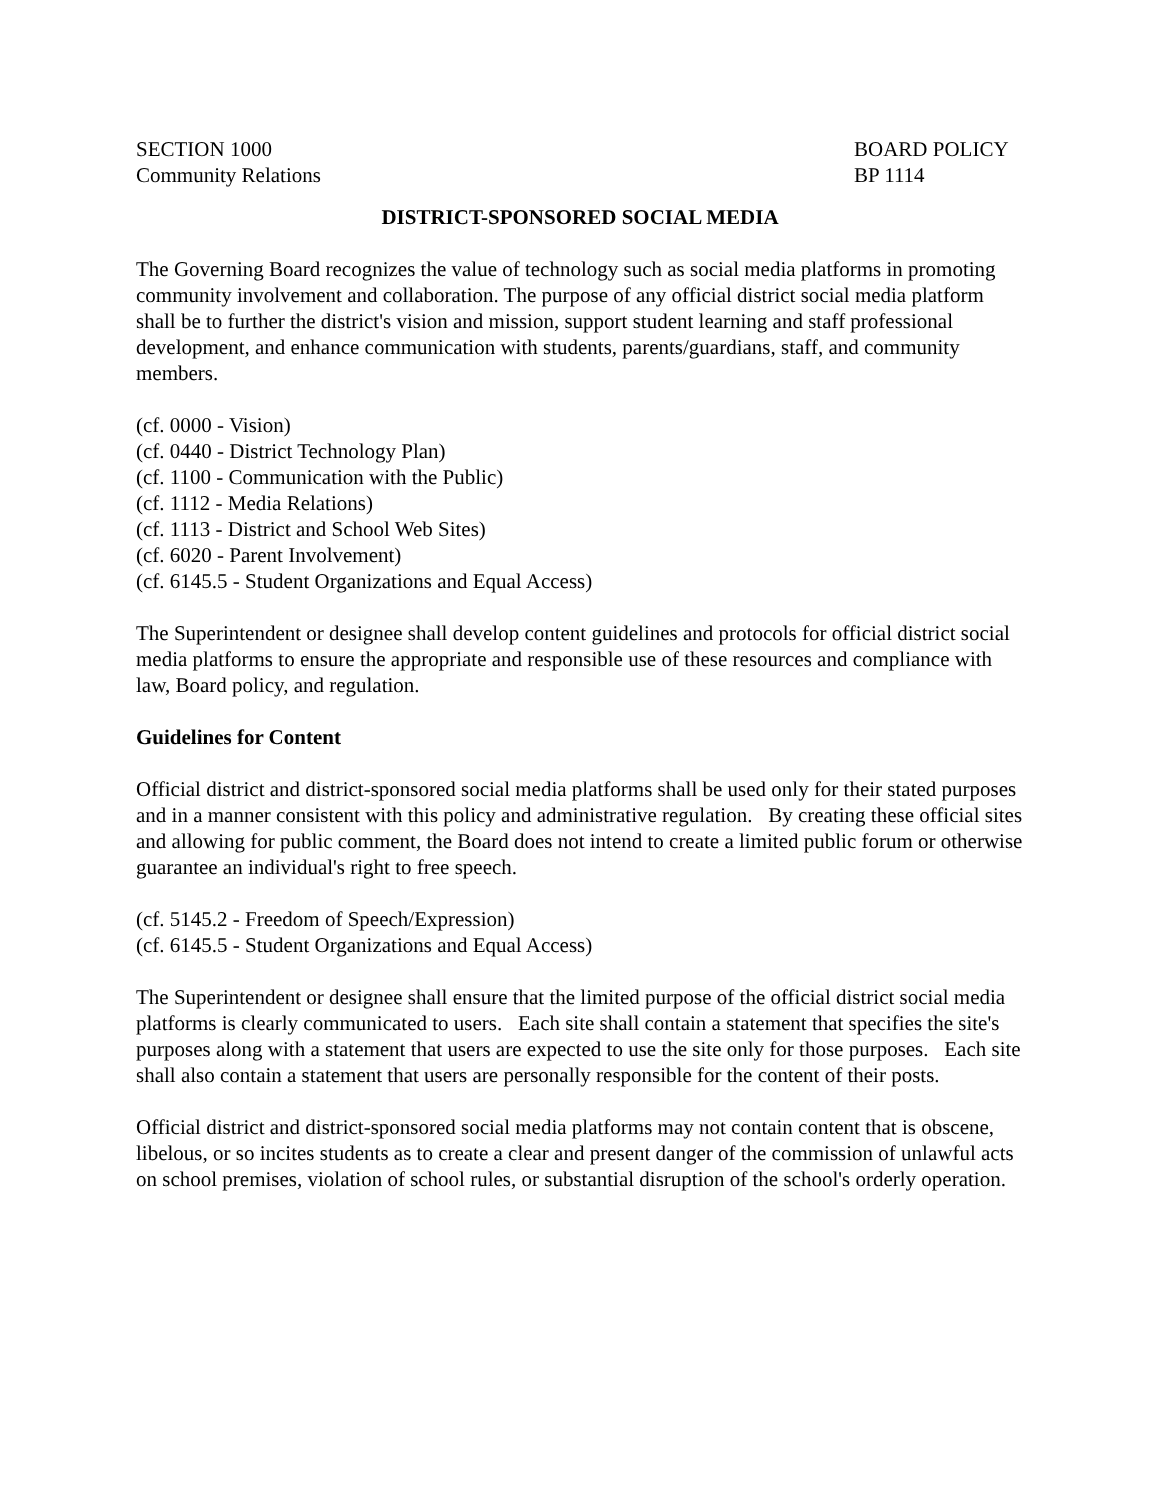SECTION 1000
Community Relations
BOARD POLICY
BP 1114
DISTRICT-SPONSORED SOCIAL MEDIA
The Governing Board recognizes the value of technology such as social media platforms in promoting community involvement and collaboration. The purpose of any official district social media platform shall be to further the district's vision and mission, support student learning and staff professional development, and enhance communication with students, parents/guardians, staff, and community members.
(cf. 0000 - Vision)
(cf. 0440 - District Technology Plan)
(cf. 1100 - Communication with the Public)
(cf. 1112 - Media Relations)
(cf. 1113 - District and School Web Sites)
(cf. 6020 - Parent Involvement)
(cf. 6145.5 - Student Organizations and Equal Access)
The Superintendent or designee shall develop content guidelines and protocols for official district social media platforms to ensure the appropriate and responsible use of these resources and compliance with law, Board policy, and regulation.
Guidelines for Content
Official district and district-sponsored social media platforms shall be used only for their stated purposes and in a manner consistent with this policy and administrative regulation. By creating these official sites and allowing for public comment, the Board does not intend to create a limited public forum or otherwise guarantee an individual's right to free speech.
(cf. 5145.2 - Freedom of Speech/Expression)
(cf. 6145.5 - Student Organizations and Equal Access)
The Superintendent or designee shall ensure that the limited purpose of the official district social media platforms is clearly communicated to users. Each site shall contain a statement that specifies the site's purposes along with a statement that users are expected to use the site only for those purposes. Each site shall also contain a statement that users are personally responsible for the content of their posts.
Official district and district-sponsored social media platforms may not contain content that is obscene, libelous, or so incites students as to create a clear and present danger of the commission of unlawful acts on school premises, violation of school rules, or substantial disruption of the school's orderly operation.